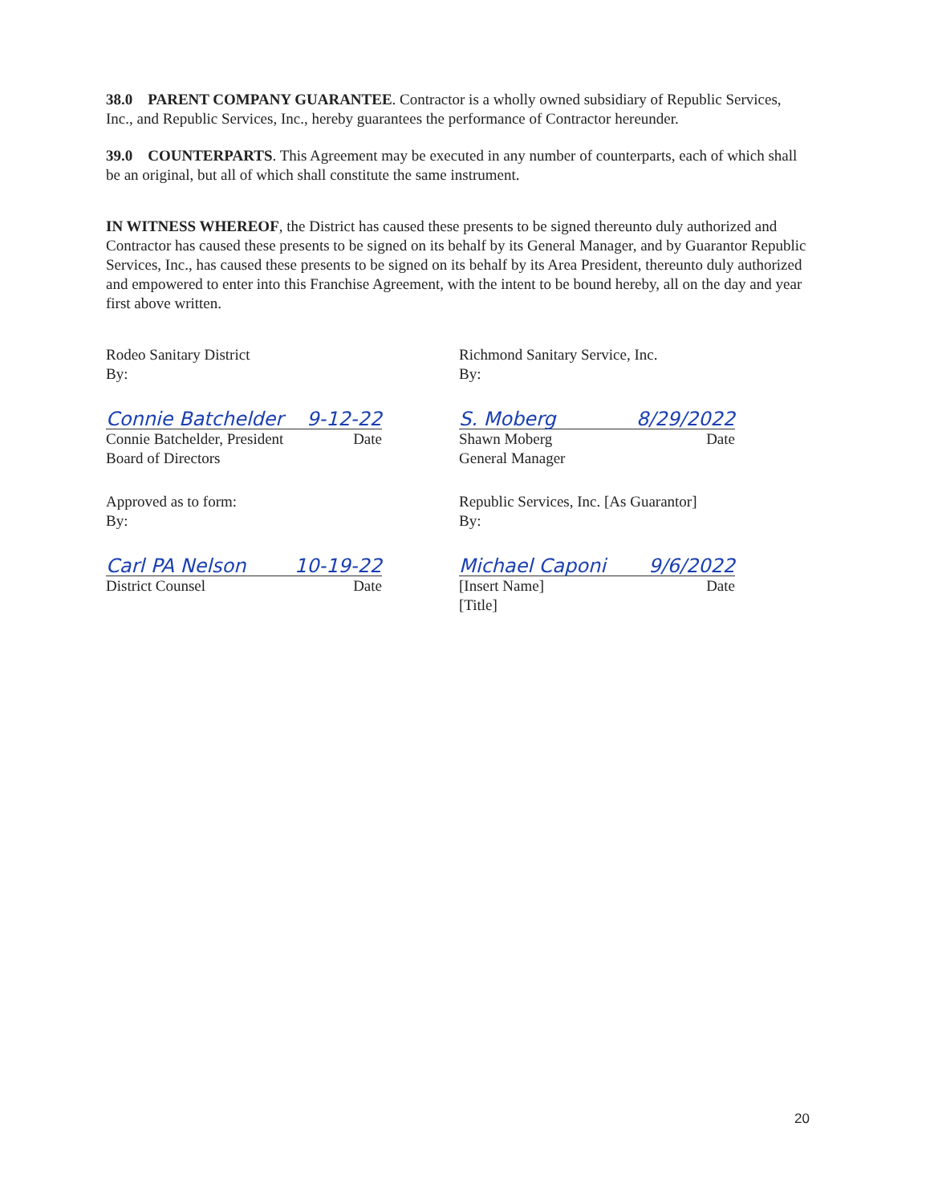38.0 PARENT COMPANY GUARANTEE. Contractor is a wholly owned subsidiary of Republic Services, Inc., and Republic Services, Inc., hereby guarantees the performance of Contractor hereunder.
39.0 COUNTERPARTS. This Agreement may be executed in any number of counterparts, each of which shall be an original, but all of which shall constitute the same instrument.
IN WITNESS WHEREOF, the District has caused these presents to be signed thereunto duly authorized and Contractor has caused these presents to be signed on its behalf by its General Manager, and by Guarantor Republic Services, Inc., has caused these presents to be signed on its behalf by its Area President, thereunto duly authorized and empowered to enter into this Franchise Agreement, with the intent to be bound hereby, all on the day and year first above written.
Rodeo Sanitary District
By:
Connie Batchelder 9-12-22
Connie Batchelder, President Date
Board of Directors
Approved as to form:
By:
Carl PA Nelson 10-19-22
District Counsel Date
Richmond Sanitary Service, Inc.
By:
S. Moberg 8/29/2022
Shawn Moberg Date
General Manager
Republic Services, Inc. [As Guarantor]
By:
Michael Caponi 9/6/2022
[Insert Name] Date
[Title]
20